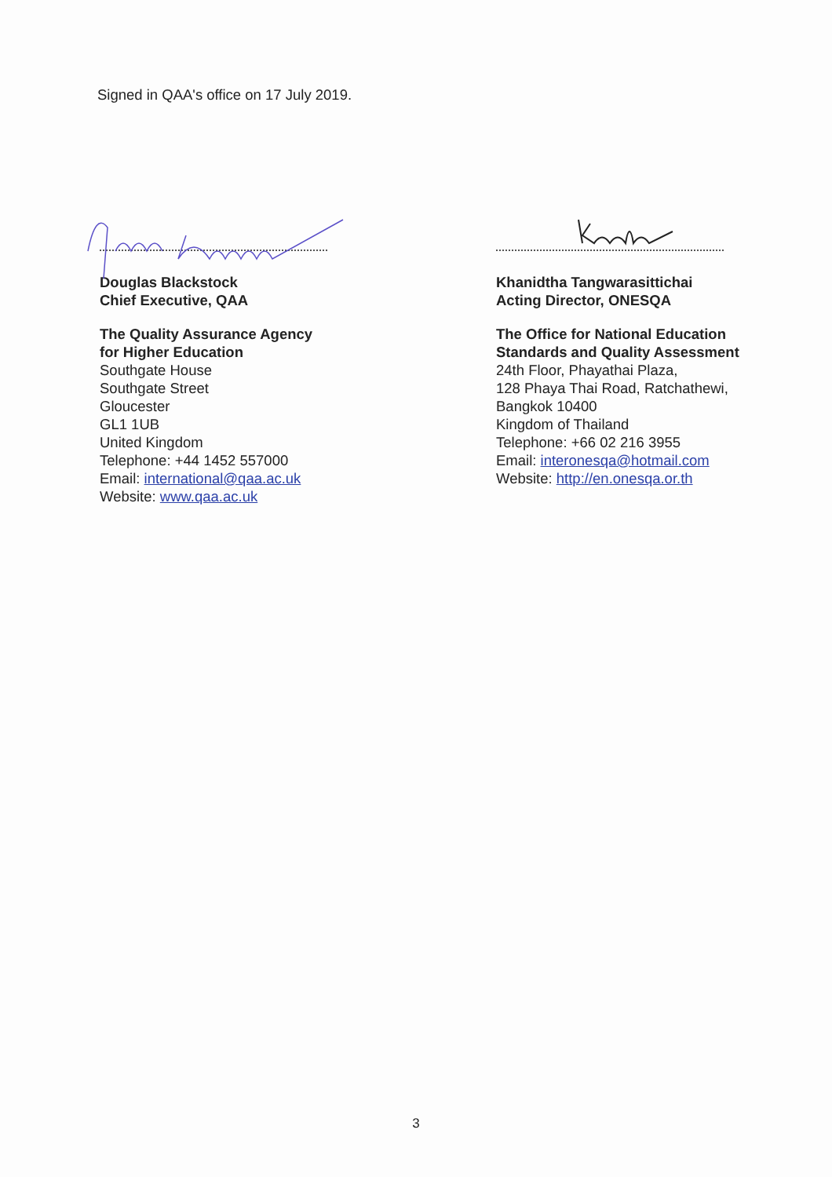Signed in QAA's office on 17 July 2019.
Douglas Blackstock
Chief Executive, QAA
The Quality Assurance Agency
for Higher Education
Southgate House
Southgate Street
Gloucester
GL1 1UB
United Kingdom
Telephone: +44 1452 557000
Email: international@qaa.ac.uk
Website: www.qaa.ac.uk
Khanidtha Tangwarasittichai
Acting Director, ONESQA
The Office for National Education Standards and Quality Assessment
24th Floor, Phayathai Plaza,
128 Phaya Thai Road, Ratchathewi,
Bangkok 10400
Kingdom of Thailand
Telephone: +66 02 216 3955
Email: interonesqa@hotmail.com
Website: http://en.onesqa.or.th
3